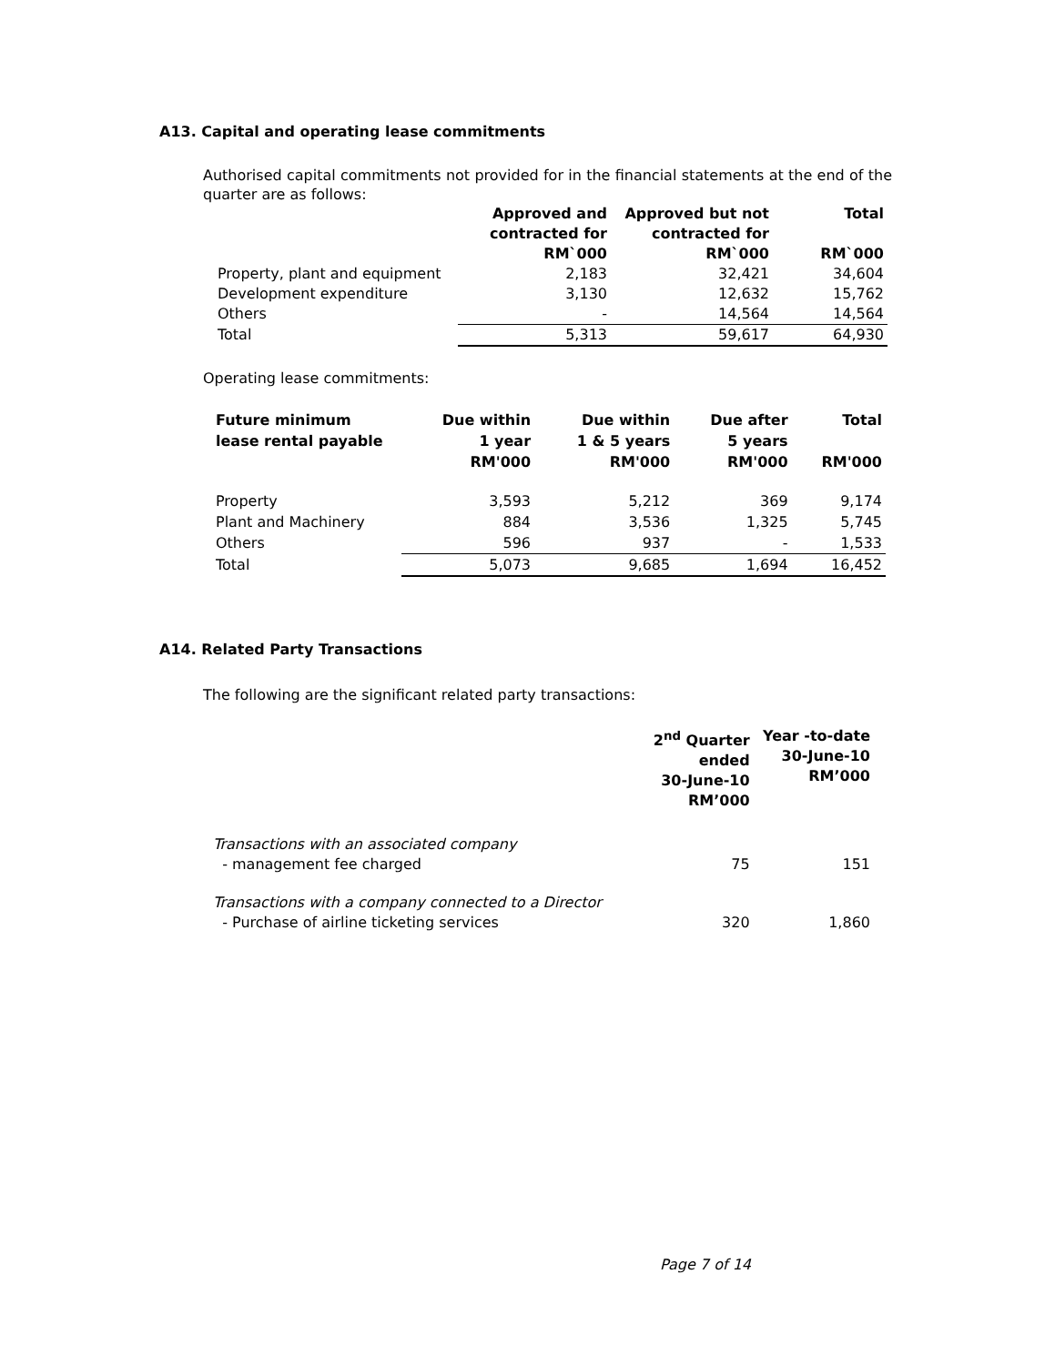A13. Capital and operating lease commitments
Authorised capital commitments not provided for in the financial statements at the end of the quarter are as follows:
| | Approved and contracted for RM`000 | Approved but not contracted for RM`000 | Total RM`000 |
| Property, plant and equipment | 2,183 | 32,421 | 34,604 |
| Development expenditure | 3,130 | 12,632 | 15,762 |
| Others | - | 14,564 | 14,564 |
| Total | 5,313 | 59,617 | 64,930 |
Operating lease commitments:
| Future minimum lease rental payable | Due within 1 year RM'000 | Due within 1 & 5 years RM'000 | Due after 5 years RM'000 | Total RM'000 |
| --- | --- | --- | --- | --- |
| Property | 3,593 | 5,212 | 369 | 9,174 |
| Plant and Machinery | 884 | 3,536 | 1,325 | 5,745 |
| Others | 596 | 937 | - | 1,533 |
| Total | 5,073 | 9,685 | 1,694 | 16,452 |
A14. Related Party Transactions
The following are the significant related party transactions:
| | 2<sup>nd</sup> Quarter ended 30-June-10 RM’000 | Year -to-date 30-June-10 RM’000 |
| Transactions with an associated company - management fee charged | 75 | 151 |
| Transactions with a company connected to a Director - Purchase of airline ticketing services | 320 | 1,860 |
Page 7 of 14